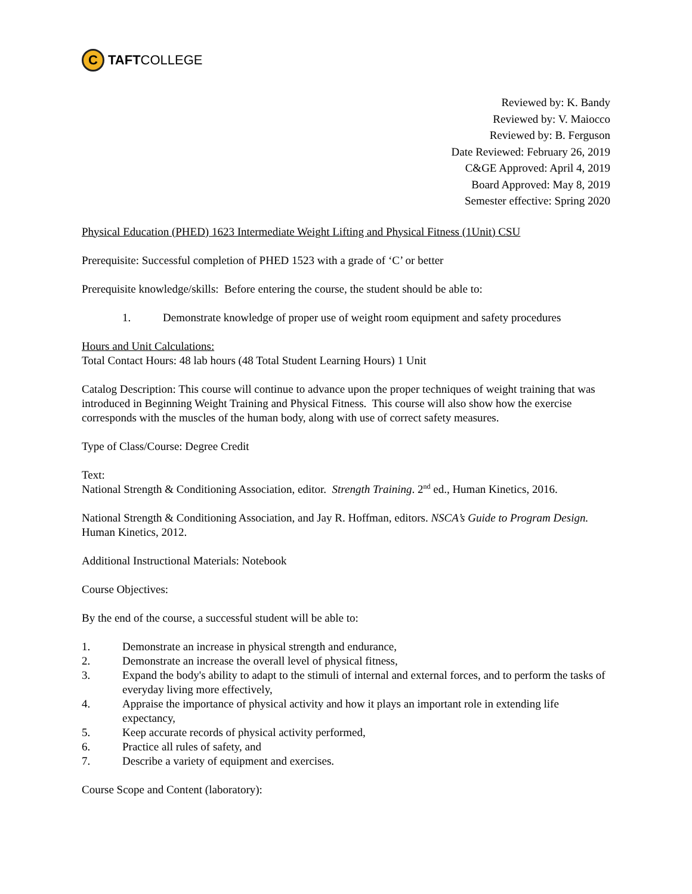C
TAFT COLLEGE
Reviewed by: K. Bandy
Reviewed by: V. Maiocco
Reviewed by: B. Ferguson
Date Reviewed: February 26, 2019
C&GE Approved: April 4, 2019
Board Approved: May 8, 2019
Semester effective: Spring 2020
Physical Education (PHED) 1623 Intermediate Weight Lifting and Physical Fitness (1Unit) CSU
Prerequisite: Successful completion of PHED 1523 with a grade of ‘C’ or better
Prerequisite knowledge/skills: Before entering the course, the student should be able to:
1. Demonstrate knowledge of proper use of weight room equipment and safety procedures
Hours and Unit Calculations:
Total Contact Hours: 48 lab hours (48 Total Student Learning Hours) 1 Unit
Catalog Description: This course will continue to advance upon the proper techniques of weight training that was introduced in Beginning Weight Training and Physical Fitness. This course will also show how the exercise corresponds with the muscles of the human body, along with use of correct safety measures.
Type of Class/Course: Degree Credit
Text:
National Strength & Conditioning Association, editor. Strength Training. 2<sup>nd</sup> ed., Human Kinetics, 2016.
National Strength & Conditioning Association, and Jay R. Hoffman, editors. NSCA’s Guide to Program Design. Human Kinetics, 2012.
Additional Instructional Materials: Notebook
Course Objectives:
By the end of the course, a successful student will be able to:
1. Demonstrate an increase in physical strength and endurance,
2. Demonstrate an increase the overall level of physical fitness,
3. Expand the body's ability to adapt to the stimuli of internal and external forces, and to perform the tasks of everyday living more effectively,
4. Appraise the importance of physical activity and how it plays an important role in extending life expectancy,
5. Keep accurate records of physical activity performed,
6. Practice all rules of safety, and
7. Describe a variety of equipment and exercises.
Course Scope and Content (laboratory):